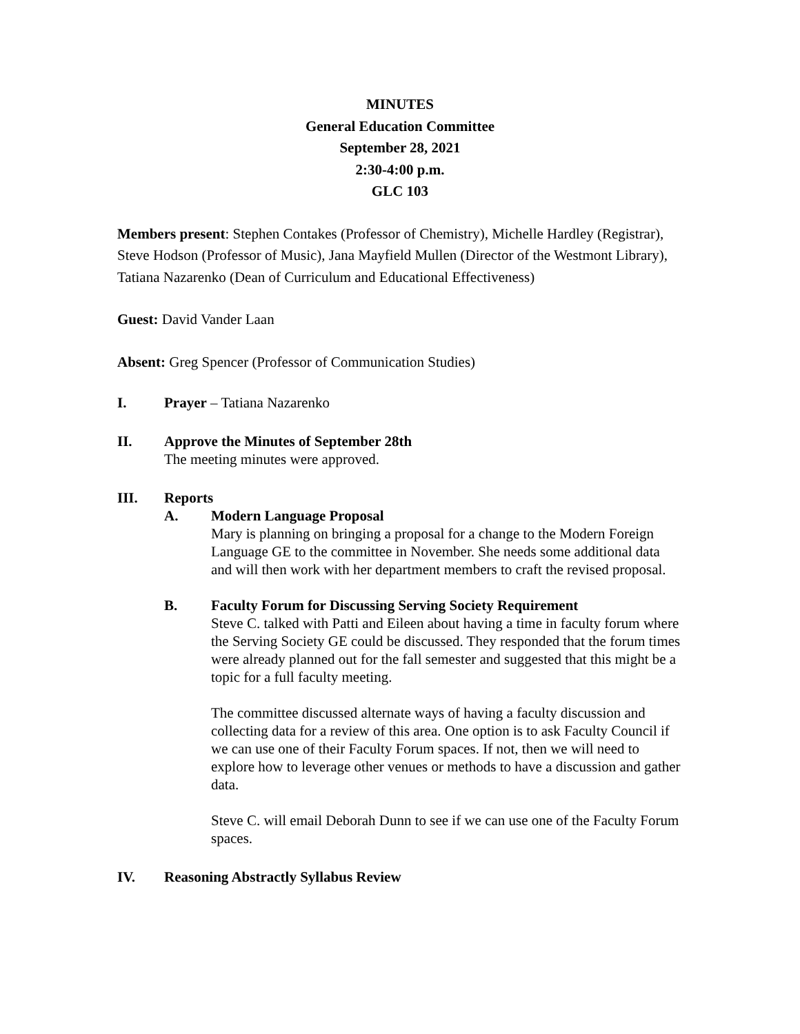MINUTES
General Education Committee
September 28, 2021
2:30-4:00 p.m.
GLC 103
Members present: Stephen Contakes (Professor of Chemistry), Michelle Hardley (Registrar), Steve Hodson (Professor of Music), Jana Mayfield Mullen (Director of the Westmont Library), Tatiana Nazarenko (Dean of Curriculum and Educational Effectiveness)
Guest: David Vander Laan
Absent: Greg Spencer (Professor of Communication Studies)
I.
Prayer – Tatiana Nazarenko
II.
Approve the Minutes of September 28th
The meeting minutes were approved.
III.
Reports
A. Modern Language Proposal
Mary is planning on bringing a proposal for a change to the Modern Foreign Language GE to the committee in November. She needs some additional data and will then work with her department members to craft the revised proposal.
B. Faculty Forum for Discussing Serving Society Requirement
Steve C. talked with Patti and Eileen about having a time in faculty forum where the Serving Society GE could be discussed. They responded that the forum times were already planned out for the fall semester and suggested that this might be a topic for a full faculty meeting.
The committee discussed alternate ways of having a faculty discussion and collecting data for a review of this area. One option is to ask Faculty Council if we can use one of their Faculty Forum spaces. If not, then we will need to explore how to leverage other venues or methods to have a discussion and gather data.
Steve C. will email Deborah Dunn to see if we can use one of the Faculty Forum spaces.
IV.
Reasoning Abstractly Syllabus Review